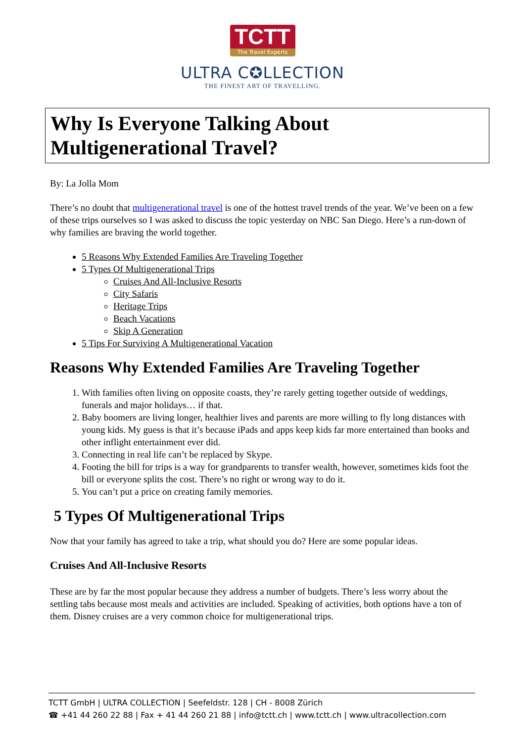TCTT
The Travel Experts
ULTRA C✪LLECTION
THE FINEST ART OF TRAVELLING.
Why Is Everyone Talking About
Multigenerational Travel?
By: La Jolla Mom
There’s no doubt that multigenerational travel is one of the hottest travel trends of the year. We’ve been on a few of these trips ourselves so I was asked to discuss the topic yesterday on NBC San Diego. Here’s a run-down of why families are braving the world together.
5 Reasons Why Extended Families Are Traveling Together
5 Types Of Multigenerational Trips
Cruises And All-Inclusive Resorts
City Safaris
Heritage Trips
Beach Vacations
Skip A Generation
5 Tips For Surviving A Multigenerational Vacation
Reasons Why Extended Families Are Traveling Together
1. With families often living on opposite coasts, they’re rarely getting together outside of weddings, funerals and major holidays… if that.
2. Baby boomers are living longer, healthier lives and parents are more willing to fly long distances with young kids. My guess is that it’s because iPads and apps keep kids far more entertained than books and other inflight entertainment ever did.
3. Connecting in real life can’t be replaced by Skype.
4. Footing the bill for trips is a way for grandparents to transfer wealth, however, sometimes kids foot the bill or everyone splits the cost. There’s no right or wrong way to do it.
5. You can’t put a price on creating family memories.
5 Types Of Multigenerational Trips
Now that your family has agreed to take a trip, what should you do? Here are some popular ideas.
Cruises And All-Inclusive Resorts
These are by far the most popular because they address a number of budgets. There’s less worry about the settling tabs because most meals and activities are included. Speaking of activities, both options have a ton of them. Disney cruises are a very common choice for multigenerational trips.
TCTT GmbH | ULTRA COLLECTION | Seefeldstr. 128 | CH - 8008 Zürich
☎ +41 44 260 22 88 | Fax + 41 44 260 21 88 | info@tctt.ch | www.tctt.ch | www.ultracollection.com